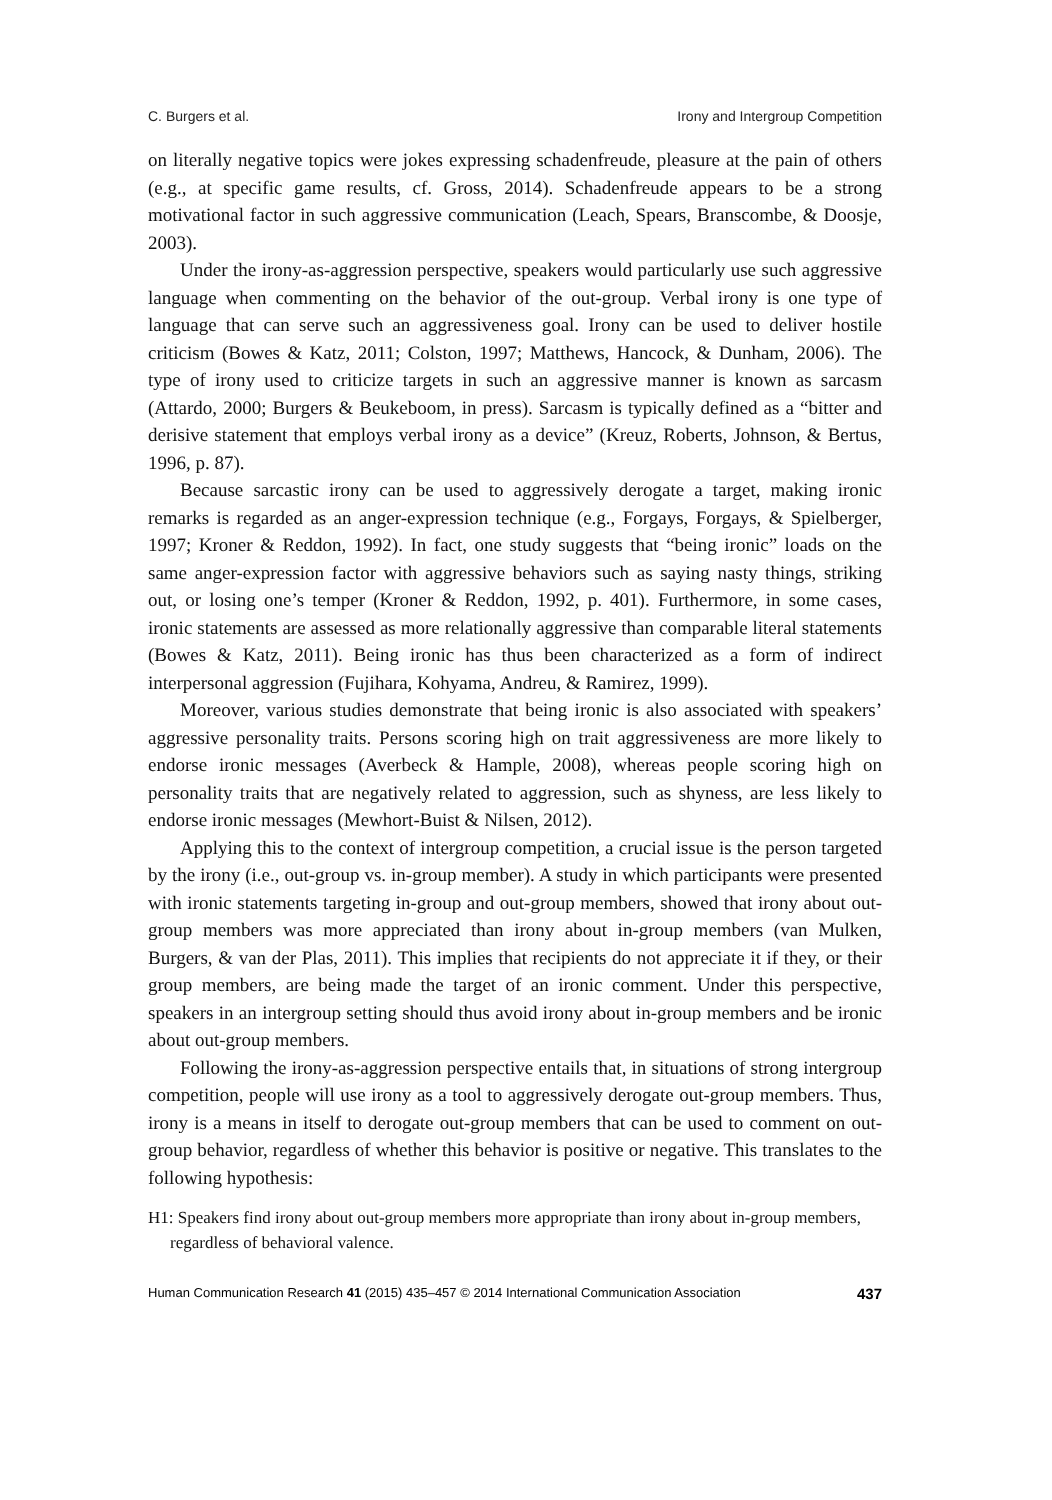C. Burgers et al. Irony and Intergroup Competition
on literally negative topics were jokes expressing schadenfreude, pleasure at the pain of others (e.g., at specific game results, cf. Gross, 2014). Schadenfreude appears to be a strong motivational factor in such aggressive communication (Leach, Spears, Branscombe, & Doosje, 2003).
Under the irony-as-aggression perspective, speakers would particularly use such aggressive language when commenting on the behavior of the out-group. Verbal irony is one type of language that can serve such an aggressiveness goal. Irony can be used to deliver hostile criticism (Bowes & Katz, 2011; Colston, 1997; Matthews, Hancock, & Dunham, 2006). The type of irony used to criticize targets in such an aggressive manner is known as sarcasm (Attardo, 2000; Burgers & Beukeboom, in press). Sarcasm is typically defined as a “bitter and derisive statement that employs verbal irony as a device” (Kreuz, Roberts, Johnson, & Bertus, 1996, p. 87).
Because sarcastic irony can be used to aggressively derogate a target, making ironic remarks is regarded as an anger-expression technique (e.g., Forgays, Forgays, & Spielberger, 1997; Kroner & Reddon, 1992). In fact, one study suggests that “being ironic” loads on the same anger-expression factor with aggressive behaviors such as saying nasty things, striking out, or losing one’s temper (Kroner & Reddon, 1992, p. 401). Furthermore, in some cases, ironic statements are assessed as more relationally aggressive than comparable literal statements (Bowes & Katz, 2011). Being ironic has thus been characterized as a form of indirect interpersonal aggression (Fujihara, Kohyama, Andreu, & Ramirez, 1999).
Moreover, various studies demonstrate that being ironic is also associated with speakers’ aggressive personality traits. Persons scoring high on trait aggressiveness are more likely to endorse ironic messages (Averbeck & Hample, 2008), whereas people scoring high on personality traits that are negatively related to aggression, such as shyness, are less likely to endorse ironic messages (Mewhort-Buist & Nilsen, 2012).
Applying this to the context of intergroup competition, a crucial issue is the person targeted by the irony (i.e., out-group vs. in-group member). A study in which participants were presented with ironic statements targeting in-group and out-group members, showed that irony about out-group members was more appreciated than irony about in-group members (van Mulken, Burgers, & van der Plas, 2011). This implies that recipients do not appreciate it if they, or their group members, are being made the target of an ironic comment. Under this perspective, speakers in an intergroup setting should thus avoid irony about in-group members and be ironic about out-group members.
Following the irony-as-aggression perspective entails that, in situations of strong intergroup competition, people will use irony as a tool to aggressively derogate out-group members. Thus, irony is a means in itself to derogate out-group members that can be used to comment on out-group behavior, regardless of whether this behavior is positive or negative. This translates to the following hypothesis:
H1: Speakers find irony about out-group members more appropriate than irony about in-group members, regardless of behavioral valence.
Human Communication Research 41 (2015) 435–457 © 2014 International Communication Association 437